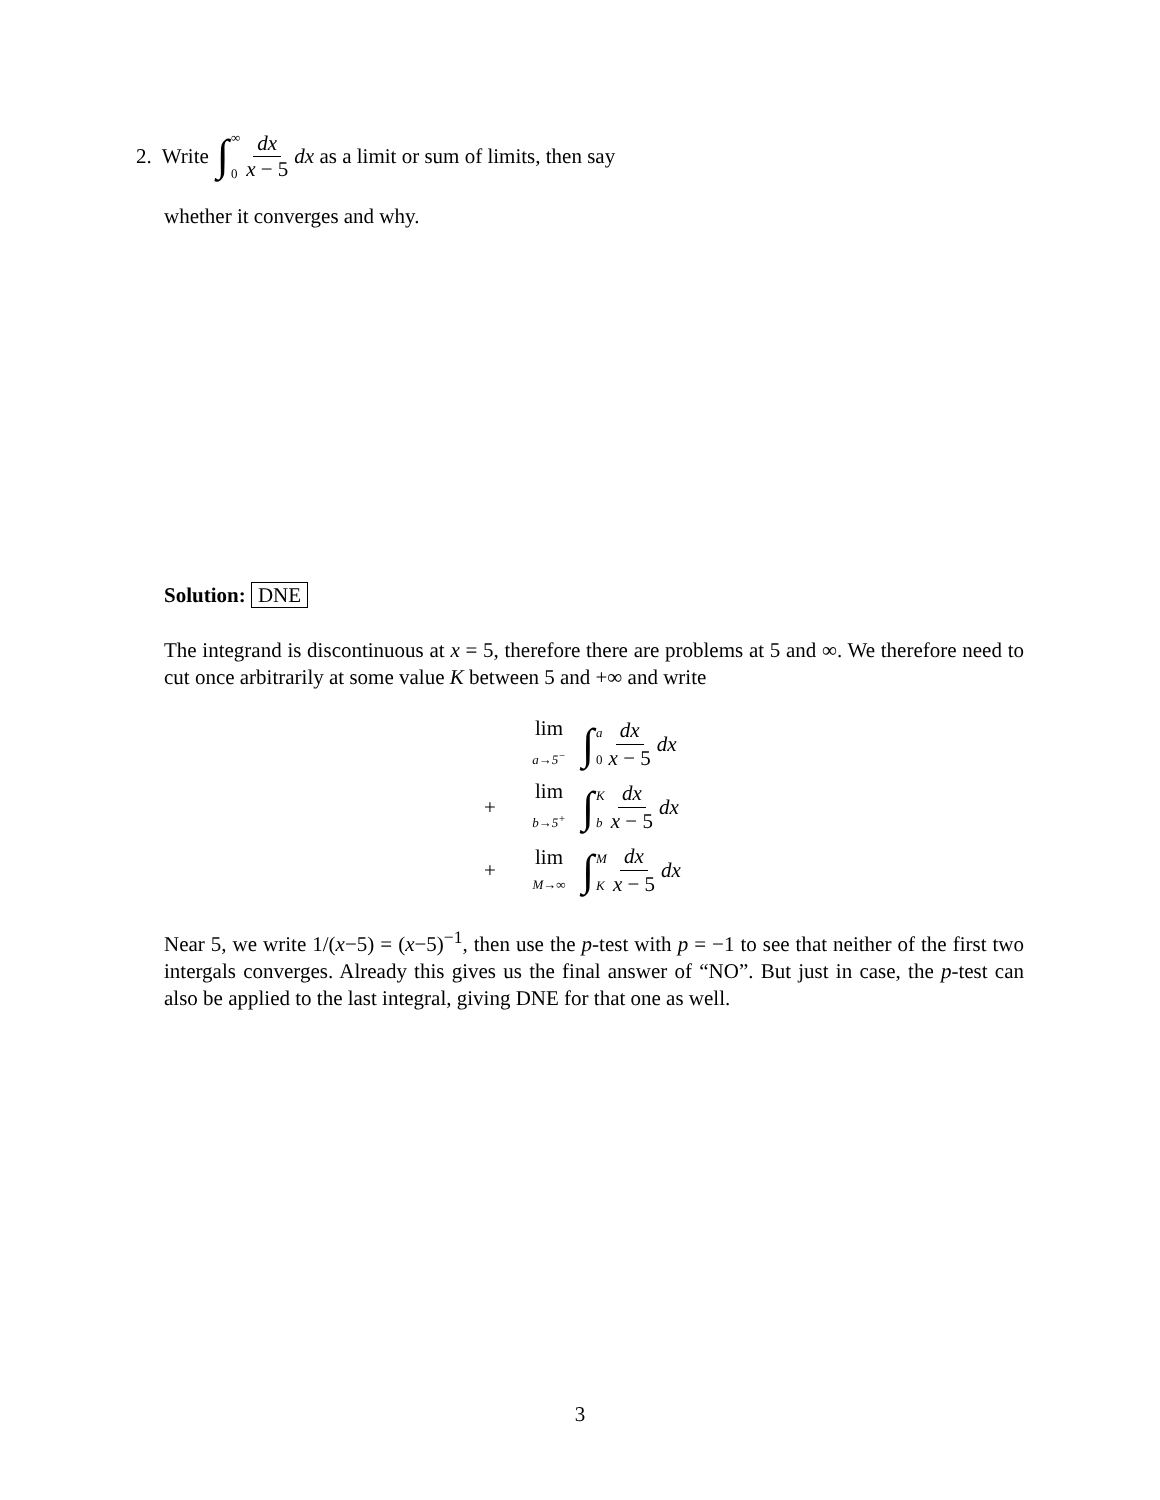2. Write ∫ ∞ 0 dx x − 5 dx as a limit or sum of limits, then say
whether it converges and why.
Solution: DNE
The integrand is discontinuous at x = 5, therefore there are problems at 5 and ∞. We therefore need to cut once arbitrarily at some value K between 5 and +∞ and write
lim a→5<sup>−</sup> ∫ a 0 dx x − 5 dx
+ lim b→5<sup>+</sup> ∫ K b dx x − 5 dx
+ lim M→∞ ∫ M K dx x − 5 dx
Near 5, we write 1/(x−5) = (x−5)<sup>−1</sup>, then use the p-test with p = −1 to see that neither of the first two intergals converges. Already this gives us the final answer of “NO”. But just in case, the p-test can also be applied to the last integral, giving DNE for that one as well.
3